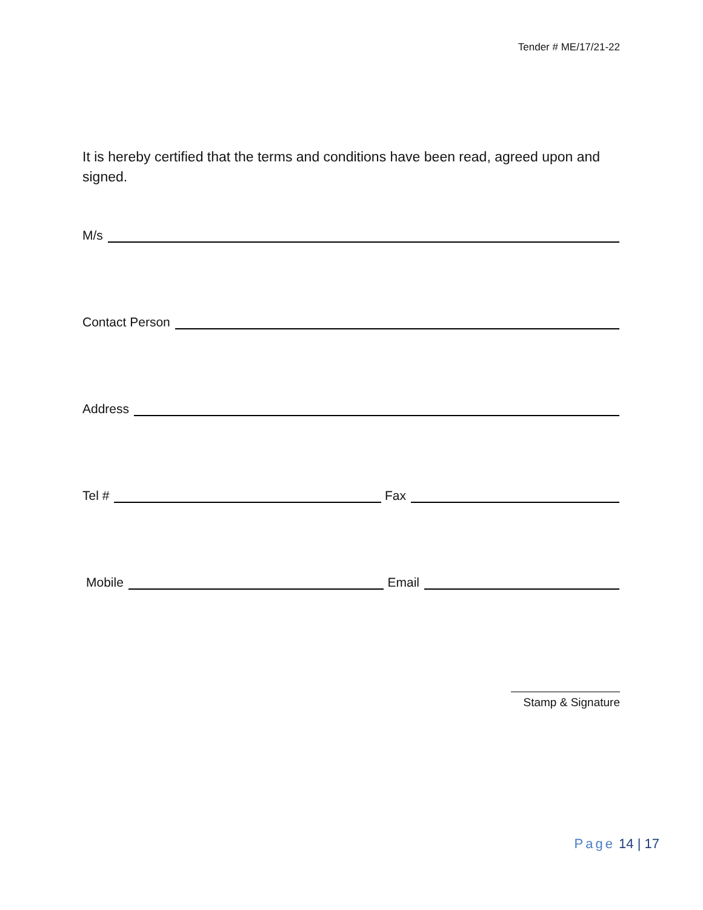Tender # ME/17/21-22
It is hereby certified that the terms and conditions have been read, agreed upon and signed.
M/s
Contact Person
Address
Tel #
Fax
Mobile
Email
Stamp & Signature
Page 14 | 17